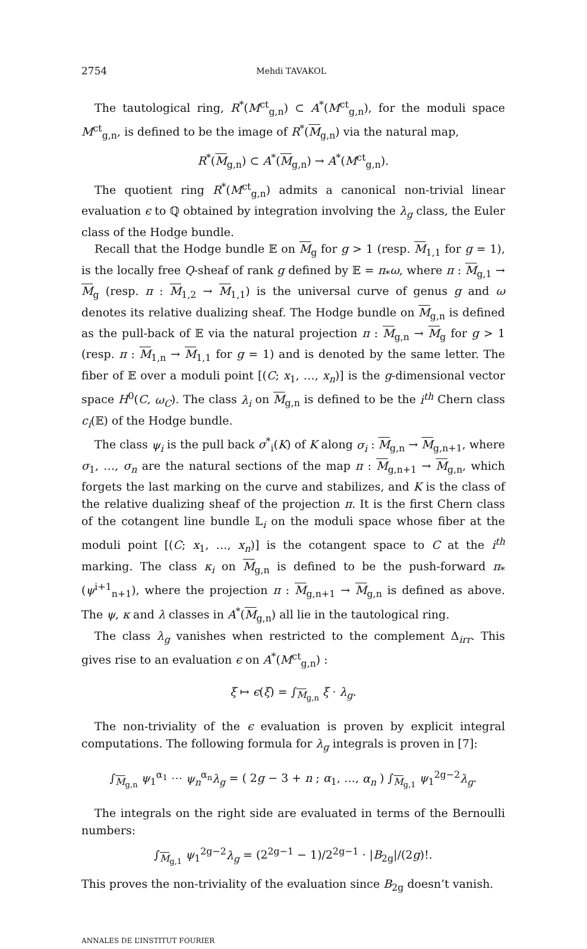2754 Mehdi TAVAKOL
The tautological ring, R<sup>*</sup>(M<sup>ct</sup><sub>g,n</sub>) ⊂ A<sup>*</sup>(M<sup>ct</sup><sub>g,n</sub>), for the moduli space M<sup>ct</sup><sub>g,n</sub>, is defined to be the image of R<sup>*</sup>(M<sub>g,n</sub>) via the natural map,
R<sup>*</sup>(M<sub>g,n</sub>) ⊂ A<sup>*</sup>(M<sub>g,n</sub>) → A<sup>*</sup>(M<sup>ct</sup><sub>g,n</sub>).
The quotient ring R<sup>*</sup>(M<sup>ct</sup><sub>g,n</sub>) admits a canonical non-trivial linear evaluation ϵ to ℚ obtained by integration involving the λ<sub>g</sub> class, the Euler class of the Hodge bundle.
Recall that the Hodge bundle 𝔼 on M<sub>g</sub> for g > 1 (resp. M<sub>1,1</sub> for g = 1), is the locally free Q-sheaf of rank g defined by 𝔼 = π<sub>*</sub>ω, where π : M<sub>g,1</sub> → M<sub>g</sub> (resp. π : M<sub>1,2</sub> → M<sub>1,1</sub>) is the universal curve of genus g and ω denotes its relative dualizing sheaf. The Hodge bundle on M<sub>g,n</sub> is defined as the pull-back of 𝔼 via the natural projection π : M<sub>g,n</sub> → M<sub>g</sub> for g > 1 (resp. π : M<sub>1,n</sub> → M<sub>1,1</sub> for g = 1) and is denoted by the same letter. The fiber of 𝔼 over a moduli point [(C; x<sub>1</sub>, …, x<sub>n</sub>)] is the g-dimensional vector space H<sup>0</sup>(C, ω<sub>C</sub>). The class λ<sub>i</sub> on M<sub>g,n</sub> is defined to be the i<sup>th</sup> Chern class c<sub>i</sub>(𝔼) of the Hodge bundle.
The class ψ<sub>i</sub> is the pull back σ<sup>*</sup><sub>i</sub>(K) of K along σ<sub>i</sub> : M<sub>g,n</sub> → M<sub>g,n+1</sub>, where σ<sub>1</sub>, …, σ<sub>n</sub> are the natural sections of the map π : M<sub>g,n+1</sub> → M<sub>g,n</sub>, which forgets the last marking on the curve and stabilizes, and K is the class of the relative dualizing sheaf of the projection π. It is the first Chern class of the cotangent line bundle 𝕃<sub>i</sub> on the moduli space whose fiber at the moduli point [(C; x<sub>1</sub>, …, x<sub>n</sub>)] is the cotangent space to C at the i<sup>th</sup> marking. The class κ<sub>i</sub> on M<sub>g,n</sub> is defined to be the push-forward π<sub>*</sub>(ψ<sup>i+1</sup><sub>n+1</sub>), where the projection π : M<sub>g,n+1</sub> → M<sub>g,n</sub> is defined as above. The ψ, κ and λ classes in A<sup>*</sup>(M<sub>g,n</sub>) all lie in the tautological ring.
The class λ<sub>g</sub> vanishes when restricted to the complement Δ<sub>irr</sub>. This gives rise to an evaluation ϵ on A<sup>*</sup>(M<sup>ct</sup><sub>g,n</sub>) :
ξ ↦ ϵ(ξ) = ∫<sub>M<sub>g,n</sub></sub> ξ · λ<sub>g</sub>.
The non-triviality of the ϵ evaluation is proven by explicit integral computations. The following formula for λ<sub>g</sub> integrals is proven in [7]:
∫<sub>M<sub>g,n</sub></sub> ψ<sub>1</sub><sup>α<sub>1</sub></sup> ⋯ ψ<sub>n</sub><sup>α<sub>n</sub></sup>λ<sub>g</sub> = ( 2g − 3 + n ; α<sub>1</sub>, …, α<sub>n</sub> ) ∫<sub>M<sub>g,1</sub></sub> ψ<sub>1</sub><sup>2g−2</sup>λ<sub>g</sub>.
The integrals on the right side are evaluated in terms of the Bernoulli numbers:
∫<sub>M<sub>g,1</sub></sub> ψ<sub>1</sub><sup>2g−2</sup>λ<sub>g</sub> = (2<sup>2g−1</sup> − 1)/2<sup>2g−1</sup> · |B<sub>2g</sub>|/(2g)!.
This proves the non-triviality of the evaluation since B<sub>2g</sub> doesn’t vanish.
ANNALES DE L’INSTITUT FOURIER